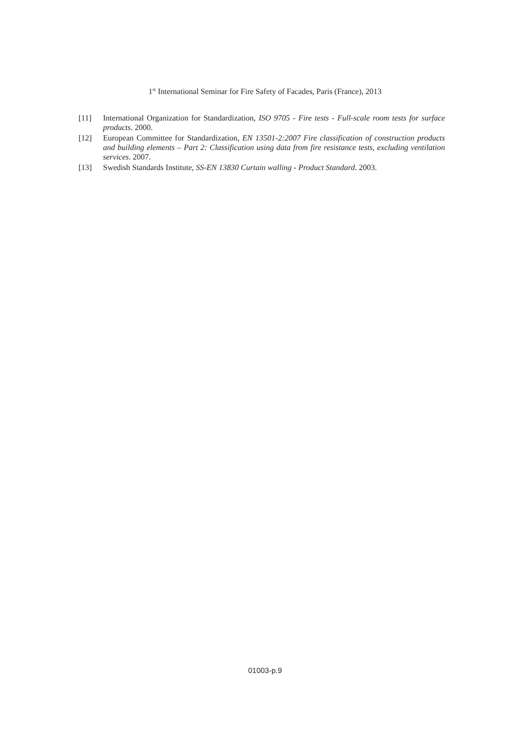1<sup>st</sup> International Seminar for Fire Safety of Facades, Paris (France), 2013
[11] International Organization for Standardization, ISO 9705 - Fire tests - Full-scale room tests for surface products. 2000.
[12] European Committee for Standardization, EN 13501-2:2007 Fire classification of construction products and building elements – Part 2: Classification using data from fire resistance tests, excluding ventilation services. 2007.
[13] Swedish Standards Institute, SS-EN 13830 Curtain walling - Product Standard. 2003.
01003-p.9